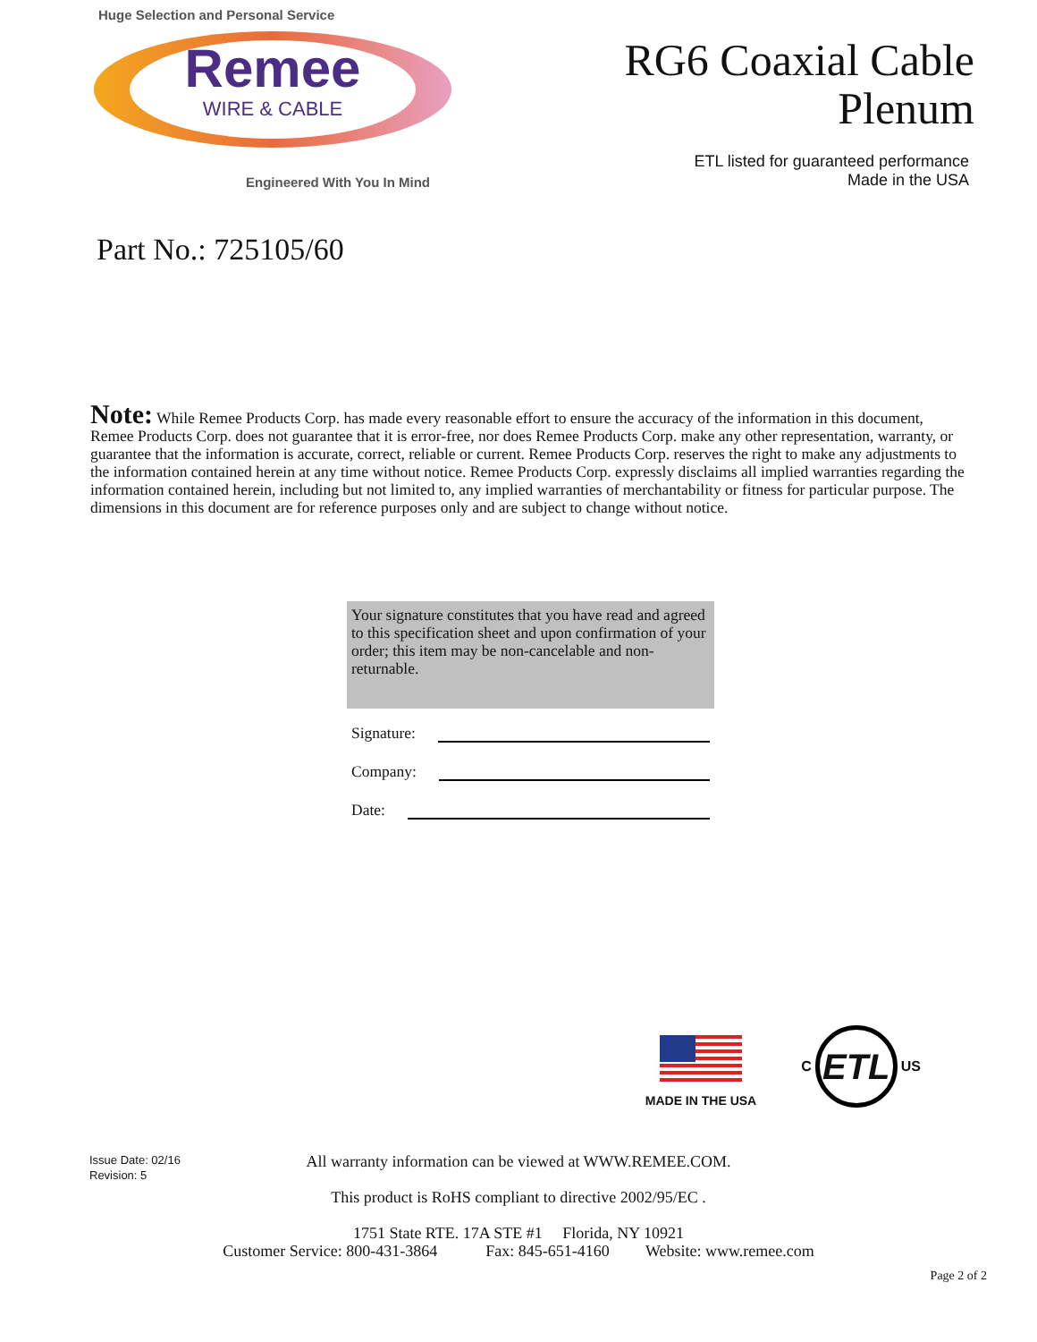Huge Selection and Personal Service
Remee
WIRE & CABLE
Engineered With You In Mind
RG6 Coaxial Cable
Plenum
ETL listed for guaranteed performance
Made in the USA
Part No.: 725105/60
Note: While Remee Products Corp. has made every reasonable effort to ensure the accuracy of the information in this document, Remee Products Corp. does not guarantee that it is error-free, nor does Remee Products Corp. make any other representation, warranty, or guarantee that the information is accurate, correct, reliable or current. Remee Products Corp. reserves the right to make any adjustments to the information contained herein at any time without notice. Remee Products Corp. expressly disclaims all implied warranties regarding the information contained herein, including but not limited to, any implied warranties of merchantability or fitness for particular purpose. The dimensions in this document are for reference purposes only and are subject to change without notice.
Your signature constitutes that you have read and agreed to this specification sheet and upon confirmation of your order; this item may be non-cancelable and non-returnable.
Signature:
Company:
Date:
MADE IN THE USA
C
ETL
US
Issue Date: 02/16
Revision: 5
All warranty information can be viewed at WWW.REMEE.COM.
This product is RoHS compliant to directive 2002/95/EC .
1751 State RTE. 17A STE #1 Florida, NY 10921
Customer Service: 800-431-3864 Fax: 845-651-4160 Website: www.remee.com
Page 2 of 2